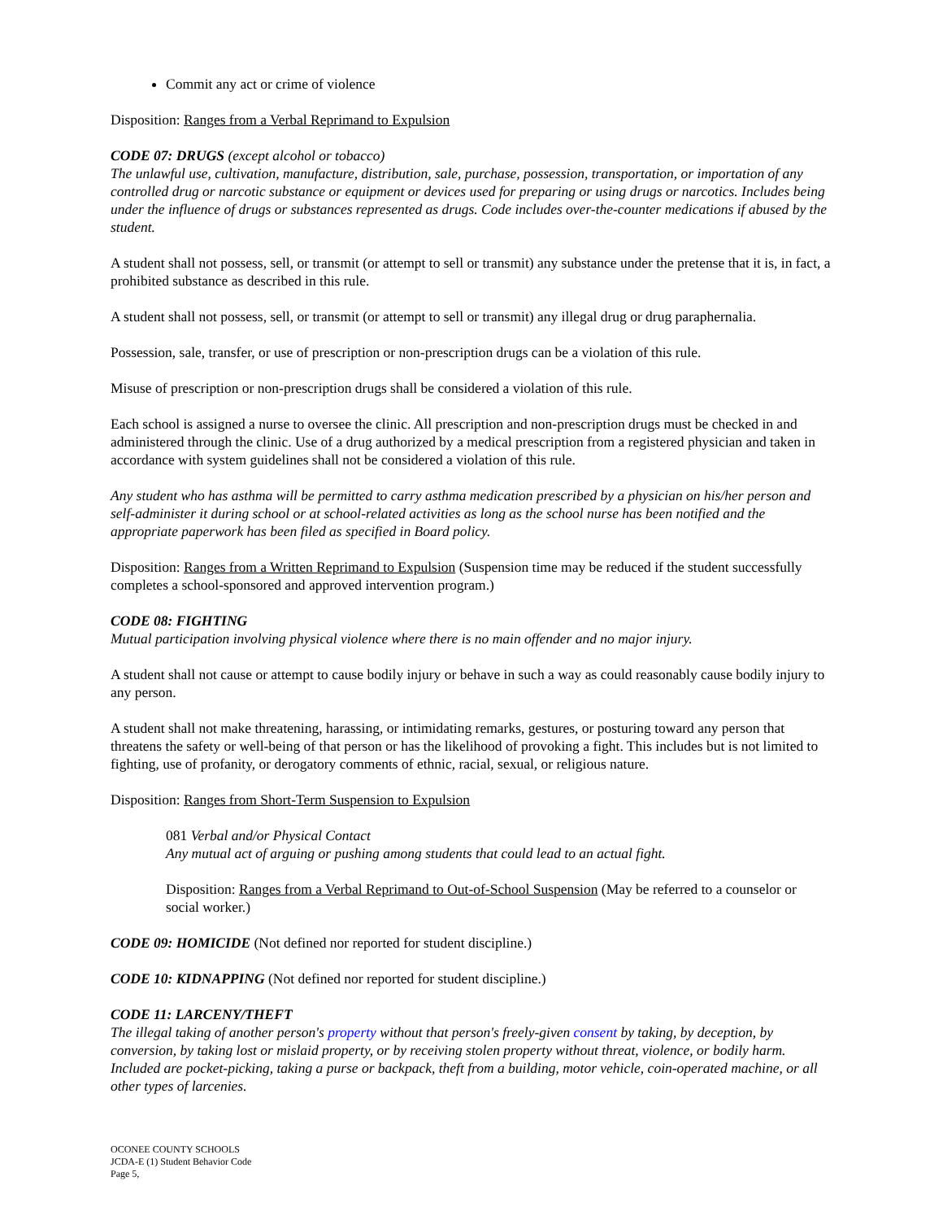Commit any act or crime of violence
Disposition: Ranges from a Verbal Reprimand to Expulsion
CODE 07: DRUGS (except alcohol or tobacco)
The unlawful use, cultivation, manufacture, distribution, sale, purchase, possession, transportation, or importation of any controlled drug or narcotic substance or equipment or devices used for preparing or using drugs or narcotics. Includes being under the influence of drugs or substances represented as drugs. Code includes over-the-counter medications if abused by the student.
A student shall not possess, sell, or transmit (or attempt to sell or transmit) any substance under the pretense that it is, in fact, a prohibited substance as described in this rule.
A student shall not possess, sell, or transmit (or attempt to sell or transmit) any illegal drug or drug paraphernalia.
Possession, sale, transfer, or use of prescription or non-prescription drugs can be a violation of this rule.
Misuse of prescription or non-prescription drugs shall be considered a violation of this rule.
Each school is assigned a nurse to oversee the clinic. All prescription and non-prescription drugs must be checked in and administered through the clinic. Use of a drug authorized by a medical prescription from a registered physician and taken in accordance with system guidelines shall not be considered a violation of this rule.
Any student who has asthma will be permitted to carry asthma medication prescribed by a physician on his/her person and self-administer it during school or at school-related activities as long as the school nurse has been notified and the appropriate paperwork has been filed as specified in Board policy.
Disposition: Ranges from a Written Reprimand to Expulsion (Suspension time may be reduced if the student successfully completes a school-sponsored and approved intervention program.)
CODE 08: FIGHTING
Mutual participation involving physical violence where there is no main offender and no major injury.
A student shall not cause or attempt to cause bodily injury or behave in such a way as could reasonably cause bodily injury to any person.
A student shall not make threatening, harassing, or intimidating remarks, gestures, or posturing toward any person that threatens the safety or well-being of that person or has the likelihood of provoking a fight. This includes but is not limited to fighting, use of profanity, or derogatory comments of ethnic, racial, sexual, or religious nature.
Disposition: Ranges from Short-Term Suspension to Expulsion
081 Verbal and/or Physical Contact
Any mutual act of arguing or pushing among students that could lead to an actual fight.
Disposition: Ranges from a Verbal Reprimand to Out-of-School Suspension (May be referred to a counselor or social worker.)
CODE 09: HOMICIDE (Not defined nor reported for student discipline.)
CODE 10: KIDNAPPING (Not defined nor reported for student discipline.)
CODE 11: LARCENY/THEFT
The illegal taking of another person's property without that person's freely-given consent by taking, by deception, by conversion, by taking lost or mislaid property, or by receiving stolen property without threat, violence, or bodily harm. Included are pocket-picking, taking a purse or backpack, theft from a building, motor vehicle, coin-operated machine, or all other types of larcenies.
OCONEE COUNTY SCHOOLS
JCDA-E (1) Student Behavior Code
Page 5,